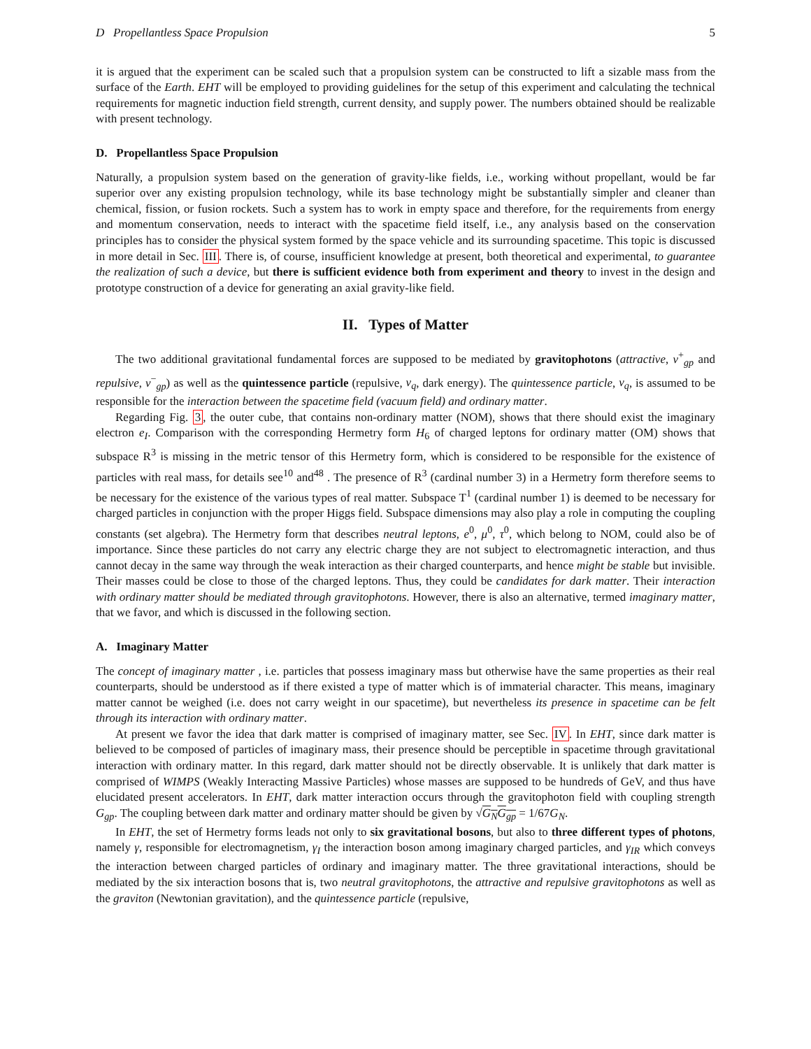D Propellantless Space Propulsion 5
it is argued that the experiment can be scaled such that a propulsion system can be constructed to lift a sizable mass from the surface of the Earth. EHT will be employed to providing guidelines for the setup of this experiment and calculating the technical requirements for magnetic induction field strength, current density, and supply power. The numbers obtained should be realizable with present technology.
D. Propellantless Space Propulsion
Naturally, a propulsion system based on the generation of gravity-like fields, i.e., working without propellant, would be far superior over any existing propulsion technology, while its base technology might be substantially simpler and cleaner than chemical, fission, or fusion rockets. Such a system has to work in empty space and therefore, for the requirements from energy and momentum conservation, needs to interact with the spacetime field itself, i.e., any analysis based on the conservation principles has to consider the physical system formed by the space vehicle and its surrounding spacetime. This topic is discussed in more detail in Sec. III. There is, of course, insufficient knowledge at present, both theoretical and experimental, to guarantee the realization of such a device, but there is sufficient evidence both from experiment and theory to invest in the design and prototype construction of a device for generating an axial gravity-like field.
II. Types of Matter
The two additional gravitational fundamental forces are supposed to be mediated by gravitophotons (attractive, ν<sup>+</sup><sub>gp</sub> and repulsive, ν<sup>−</sup><sub>gp</sub>) as well as the quintessence particle (repulsive, ν<sub>q</sub>, dark energy). The quintessence particle, ν<sub>q</sub>, is assumed to be responsible for the interaction between the spacetime field (vacuum field) and ordinary matter.
Regarding Fig. 3, the outer cube, that contains non-ordinary matter (NOM), shows that there should exist the imaginary electron e<sub>I</sub>. Comparison with the corresponding Hermetry form H<sub>6</sub> of charged leptons for ordinary matter (OM) shows that subspace R<sup>3</sup> is missing in the metric tensor of this Hermetry form, which is considered to be responsible for the existence of particles with real mass, for details see<sup>10</sup> and<sup>48</sup> . The presence of R<sup>3</sup> (cardinal number 3) in a Hermetry form therefore seems to be necessary for the existence of the various types of real matter. Subspace T<sup>1</sup> (cardinal number 1) is deemed to be necessary for charged particles in conjunction with the proper Higgs field. Subspace dimensions may also play a role in computing the coupling constants (set algebra). The Hermetry form that describes neutral leptons, e<sup>0</sup>, μ<sup>0</sup>, τ<sup>0</sup>, which belong to NOM, could also be of importance. Since these particles do not carry any electric charge they are not subject to electromagnetic interaction, and thus cannot decay in the same way through the weak interaction as their charged counterparts, and hence might be stable but invisible. Their masses could be close to those of the charged leptons. Thus, they could be candidates for dark matter. Their interaction with ordinary matter should be mediated through gravitophotons. However, there is also an alternative, termed imaginary matter, that we favor, and which is discussed in the following section.
A. Imaginary Matter
The concept of imaginary matter , i.e. particles that possess imaginary mass but otherwise have the same properties as their real counterparts, should be understood as if there existed a type of matter which is of immaterial character. This means, imaginary matter cannot be weighed (i.e. does not carry weight in our spacetime), but nevertheless its presence in spacetime can be felt through its interaction with ordinary matter.
At present we favor the idea that dark matter is comprised of imaginary matter, see Sec. IV. In EHT, since dark matter is believed to be composed of particles of imaginary mass, their presence should be perceptible in spacetime through gravitational interaction with ordinary matter. In this regard, dark matter should not be directly observable. It is unlikely that dark matter is comprised of WIMPS (Weakly Interacting Massive Particles) whose masses are supposed to be hundreds of GeV, and thus have elucidated present accelerators. In EHT, dark matter interaction occurs through the gravitophoton field with coupling strength G<sub>gp</sub>. The coupling between dark matter and ordinary matter should be given by √G<sub>N</sub>G<sub>gp</sub> = 1/67G<sub>N</sub>.
In EHT, the set of Hermetry forms leads not only to six gravitational bosons, but also to three different types of photons, namely γ, responsible for electromagnetism, γ<sub>I</sub> the interaction boson among imaginary charged particles, and γ<sub>IR</sub> which conveys the interaction between charged particles of ordinary and imaginary matter. The three gravitational interactions, should be mediated by the six interaction bosons that is, two neutral gravitophotons, the attractive and repulsive gravitophotons as well as the graviton (Newtonian gravitation), and the quintessence particle (repulsive,